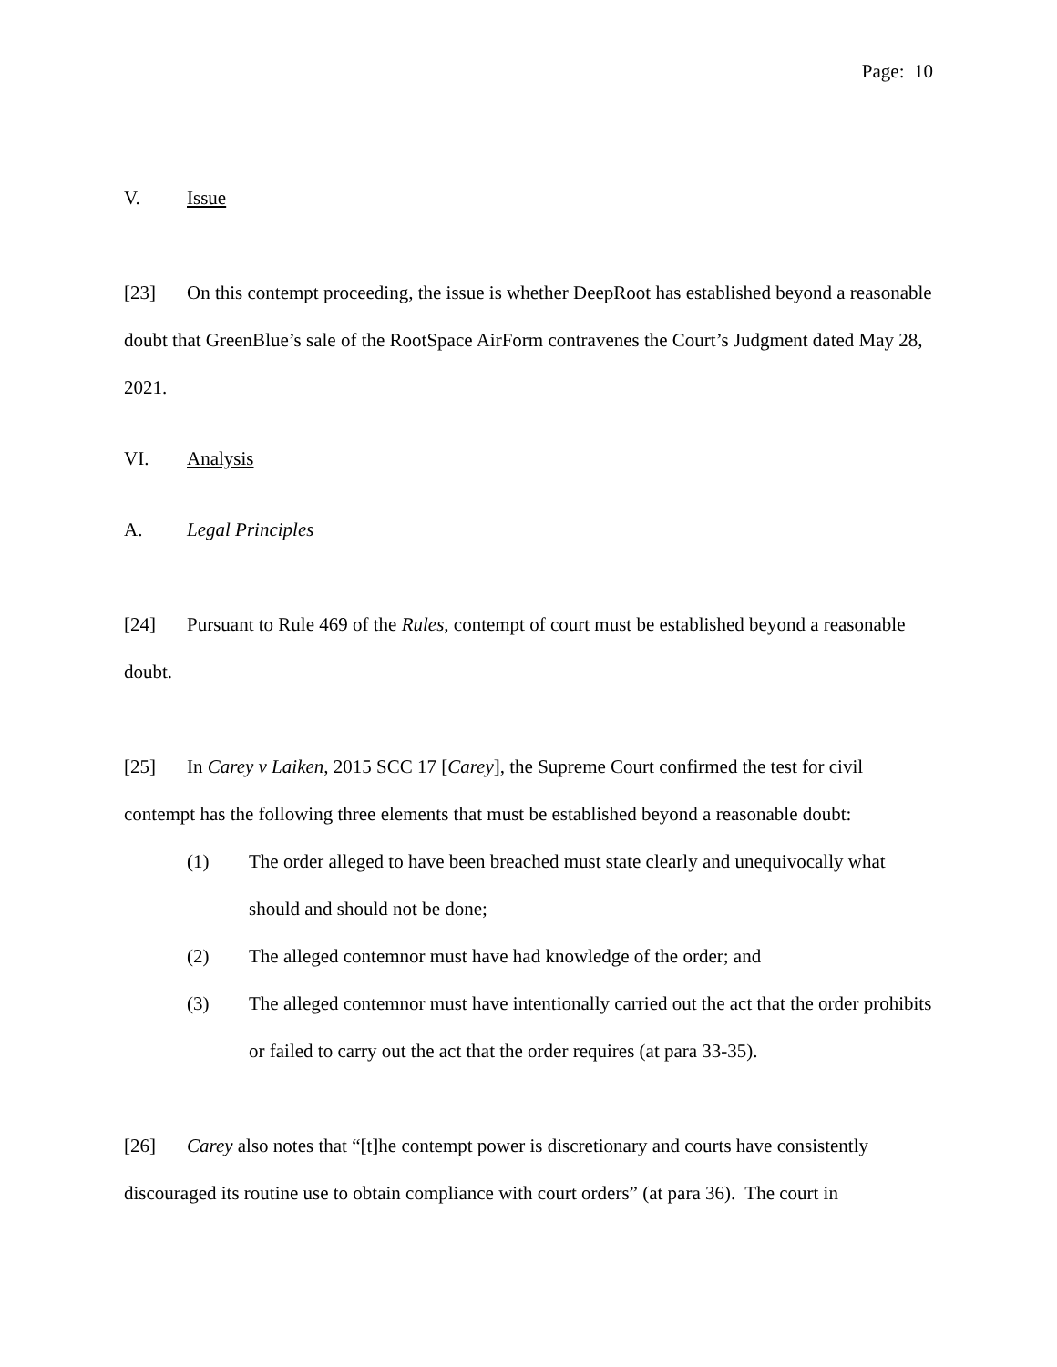Page: 10
V. Issue
[23] On this contempt proceeding, the issue is whether DeepRoot has established beyond a reasonable doubt that GreenBlue’s sale of the RootSpace AirForm contravenes the Court’s Judgment dated May 28, 2021.
VI. Analysis
A. Legal Principles
[24] Pursuant to Rule 469 of the Rules, contempt of court must be established beyond a reasonable doubt.
[25] In Carey v Laiken, 2015 SCC 17 [Carey], the Supreme Court confirmed the test for civil contempt has the following three elements that must be established beyond a reasonable doubt:
(1) The order alleged to have been breached must state clearly and unequivocally what should and should not be done;
(2) The alleged contemnor must have had knowledge of the order; and
(3) The alleged contemnor must have intentionally carried out the act that the order prohibits or failed to carry out the act that the order requires (at para 33-35).
[26] Carey also notes that “[t]he contempt power is discretionary and courts have consistently discouraged its routine use to obtain compliance with court orders” (at para 36). The court in